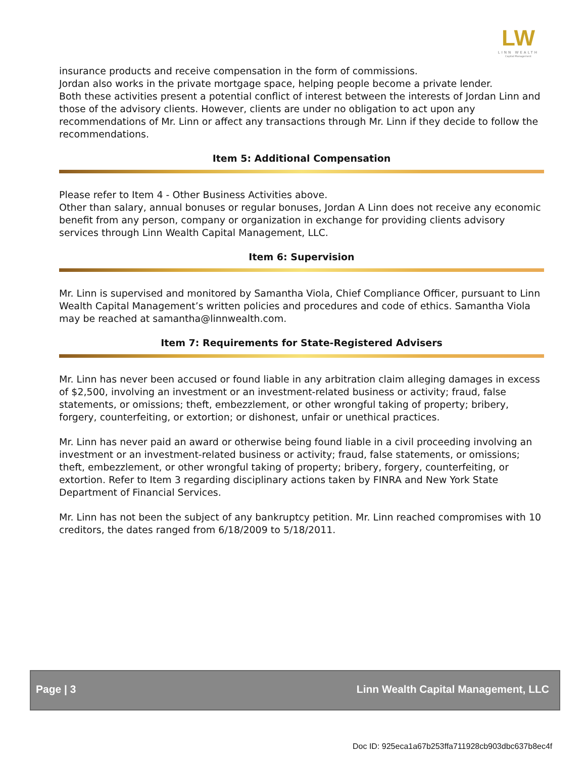LW
LINN WEALTH
Capital Management
insurance products and receive compensation in the form of commissions.
Jordan also works in the private mortgage space, helping people become a private lender.
Both these activities present a potential conflict of interest between the interests of Jordan Linn and those of the advisory clients. However, clients are under no obligation to act upon any recommendations of Mr. Linn or affect any transactions through Mr. Linn if they decide to follow the recommendations.
Item 5: Additional Compensation
Please refer to Item 4 - Other Business Activities above.
Other than salary, annual bonuses or regular bonuses, Jordan A Linn does not receive any economic benefit from any person, company or organization in exchange for providing clients advisory services through Linn Wealth Capital Management, LLC.
Item 6: Supervision
Mr. Linn is supervised and monitored by Samantha Viola, Chief Compliance Officer, pursuant to Linn Wealth Capital Management’s written policies and procedures and code of ethics. Samantha Viola may be reached at samantha@linnwealth.com.
Item 7: Requirements for State-Registered Advisers
Mr. Linn has never been accused or found liable in any arbitration claim alleging damages in excess of $2,500, involving an investment or an investment-related business or activity; fraud, false statements, or omissions; theft, embezzlement, or other wrongful taking of property; bribery, forgery, counterfeiting, or extortion; or dishonest, unfair or unethical practices.
Mr. Linn has never paid an award or otherwise being found liable in a civil proceeding involving an investment or an investment-related business or activity; fraud, false statements, or omissions; theft, embezzlement, or other wrongful taking of property; bribery, forgery, counterfeiting, or extortion. Refer to Item 3 regarding disciplinary actions taken by FINRA and New York State Department of Financial Services.
Mr. Linn has not been the subject of any bankruptcy petition. Mr. Linn reached compromises with 10 creditors, the dates ranged from 6/18/2009 to 5/18/2011.
Page | 3 Linn Wealth Capital Management, LLC
Doc ID: 925eca1a67b253ffa711928cb903dbc637b8ec4f